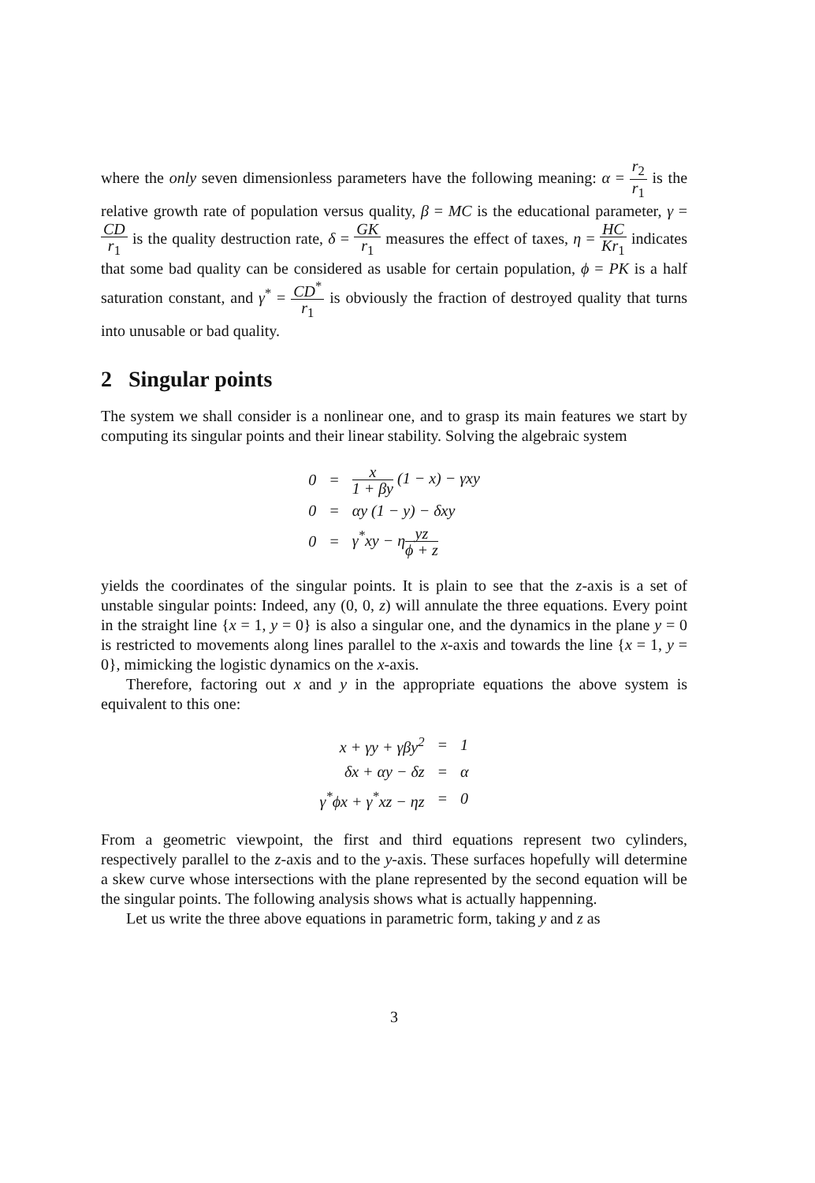where the only seven dimensionless parameters have the following meaning: α = r<sub>2</sub> r<sub>1</sub> is the relative growth rate of population versus quality, β = MC is the educational parameter, γ = CD r<sub>1</sub> is the quality destruction rate, δ = GK r<sub>1</sub> measures the effect of taxes, η = HC Kr<sub>1</sub> indicates that some bad quality can be considered as usable for certain population, ϕ = PK is a half saturation constant, and γ<sup>*</sup> = CD<sup>*</sup> r<sub>1</sub> is obviously the fraction of destroyed quality that turns into unusable or bad quality.
2 Singular points
The system we shall consider is a nonlinear one, and to grasp its main features we start by computing its singular points and their linear stability. Solving the algebraic system
| 0 | = | x 1 + βy (1 − x) − γxy |
| 0 | = | αy (1 − y) − δxy |
| 0 | = | γ<sup>*</sup>xy − η yz ϕ + z |
yields the coordinates of the singular points. It is plain to see that the z-axis is a set of unstable singular points: Indeed, any (0, 0, z) will annulate the three equations. Every point in the straight line {x = 1, y = 0} is also a singular one, and the dynamics in the plane y = 0 is restricted to movements along lines parallel to the x-axis and towards the line {x = 1, y = 0}, mimicking the logistic dynamics on the x-axis.
Therefore, factoring out x and y in the appropriate equations the above system is equivalent to this one:
| x + γy + γβy<sup>2</sup> | = | 1 |
| δx + αy − δz | = | α |
| γ<sup>*</sup>ϕx + γ<sup>*</sup>xz − ηz | = | 0 |
From a geometric viewpoint, the first and third equations represent two cylinders, respectively parallel to the z-axis and to the y-axis. These surfaces hopefully will determine a skew curve whose intersections with the plane represented by the second equation will be the singular points. The following analysis shows what is actually happenning.
Let us write the three above equations in parametric form, taking y and z as
3